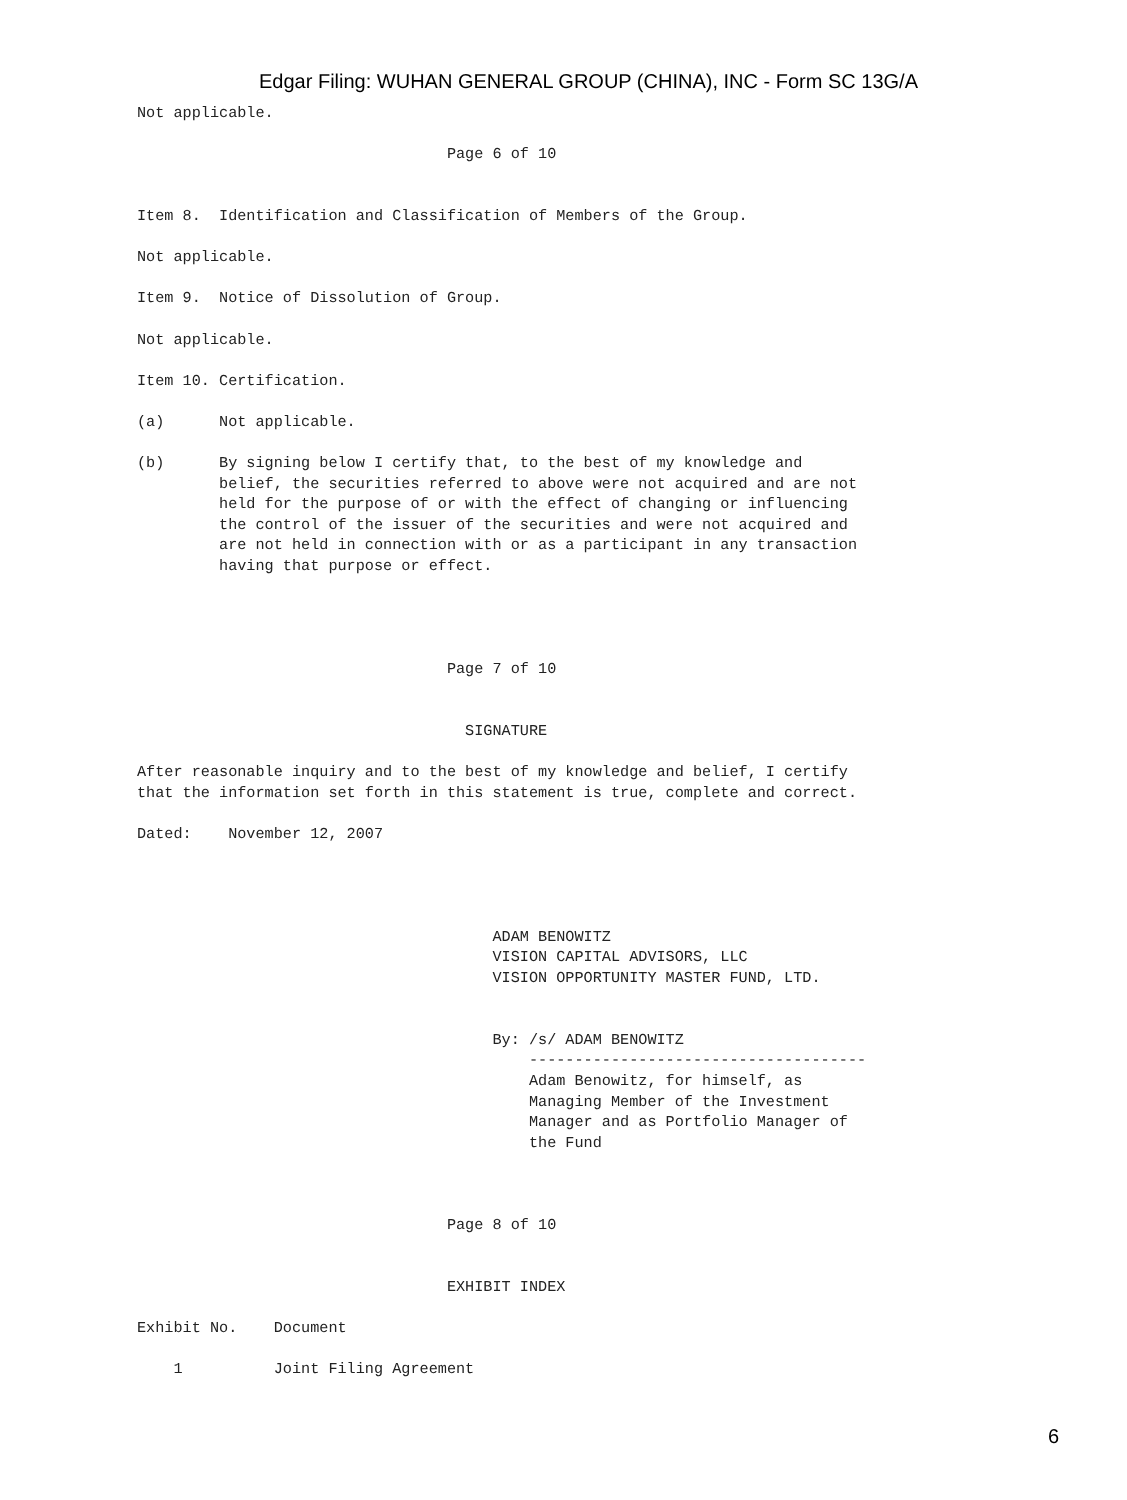Edgar Filing: WUHAN GENERAL GROUP (CHINA), INC - Form SC 13G/A
Not applicable.

                                  Page 6 of 10


Item 8.  Identification and Classification of Members of the Group.

Not applicable.

Item 9.  Notice of Dissolution of Group.

Not applicable.

Item 10. Certification.

(a)      Not applicable.

(b)      By signing below I certify that, to the best of my knowledge and
         belief, the securities referred to above were not acquired and are not
         held for the purpose of or with the effect of changing or influencing
         the control of the issuer of the securities and were not acquired and
         are not held in connection with or as a participant in any transaction
         having that purpose or effect.




                                  Page 7 of 10


                                    SIGNATURE

After reasonable inquiry and to the best of my knowledge and belief, I certify
that the information set forth in this statement is true, complete and correct.

Dated:    November 12, 2007




                                       ADAM BENOWITZ
                                       VISION CAPITAL ADVISORS, LLC
                                       VISION OPPORTUNITY MASTER FUND, LTD.


                                       By: /s/ ADAM BENOWITZ
                                           -------------------------------------
                                           Adam Benowitz, for himself, as
                                           Managing Member of the Investment
                                           Manager and as Portfolio Manager of
                                           the Fund



                                  Page 8 of 10


                                  EXHIBIT INDEX

Exhibit No.    Document

    1          Joint Filing Agreement
6